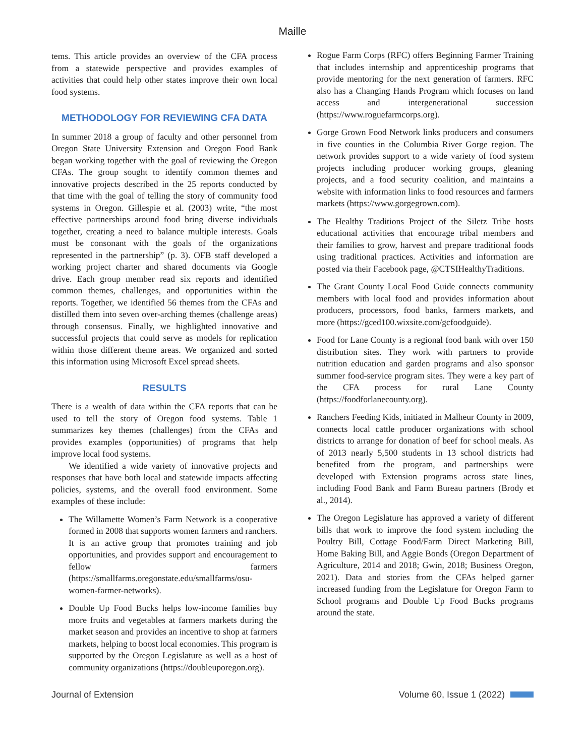Maille
tems. This article provides an overview of the CFA process from a statewide perspective and provides examples of activities that could help other states improve their own local food systems.
METHODOLOGY FOR REVIEWING CFA DATA
In summer 2018 a group of faculty and other personnel from Oregon State University Extension and Oregon Food Bank began working together with the goal of reviewing the Oregon CFAs. The group sought to identify common themes and innovative projects described in the 25 reports conducted by that time with the goal of telling the story of community food systems in Oregon. Gillespie et al. (2003) write, “the most effective partnerships around food bring diverse individuals together, creating a need to balance multiple interests. Goals must be consonant with the goals of the organizations represented in the partnership” (p. 3). OFB staff developed a working project charter and shared documents via Google drive. Each group member read six reports and identified common themes, challenges, and opportunities within the reports. Together, we identified 56 themes from the CFAs and distilled them into seven over-arching themes (challenge areas) through consensus. Finally, we highlighted innovative and successful projects that could serve as models for replication within those different theme areas. We organized and sorted this information using Microsoft Excel spread sheets.
RESULTS
There is a wealth of data within the CFA reports that can be used to tell the story of Oregon food systems. Table 1 summarizes key themes (challenges) from the CFAs and provides examples (opportunities) of programs that help improve local food systems.
We identified a wide variety of innovative projects and responses that have both local and statewide impacts affecting policies, systems, and the overall food environment. Some examples of these include:
The Willamette Women’s Farm Network is a cooperative formed in 2008 that supports women farmers and ranchers. It is an active group that promotes training and job opportunities, and provides support and encouragement to fellow farmers (https://smallfarms.oregonstate.edu/smallfarms/osu-women-farmer-networks).
Double Up Food Bucks helps low-income families buy more fruits and vegetables at farmers markets during the market season and provides an incentive to shop at farmers markets, helping to boost local economies. This program is supported by the Oregon Legislature as well as a host of community organizations (https://doubleuporegon.org).
Rogue Farm Corps (RFC) offers Beginning Farmer Training that includes internship and apprenticeship programs that provide mentoring for the next generation of farmers. RFC also has a Changing Hands Program which focuses on land access and intergenerational succession (https://www.roguefarmcorps.org).
Gorge Grown Food Network links producers and consumers in five counties in the Columbia River Gorge region. The network provides support to a wide variety of food system projects including producer working groups, gleaning projects, and a food security coalition, and maintains a website with information links to food resources and farmers markets (https://www.gorgegrown.com).
The Healthy Traditions Project of the Siletz Tribe hosts educational activities that encourage tribal members and their families to grow, harvest and prepare traditional foods using traditional practices. Activities and information are posted via their Facebook page, @CTSIHealthyTraditions.
The Grant County Local Food Guide connects community members with local food and provides information about producers, processors, food banks, farmers markets, and more (https://gced100.wixsite.com/gcfoodguide).
Food for Lane County is a regional food bank with over 150 distribution sites. They work with partners to provide nutrition education and garden programs and also sponsor summer food-service program sites. They were a key part of the CFA process for rural Lane County (https://foodforlanecounty.org).
Ranchers Feeding Kids, initiated in Malheur County in 2009, connects local cattle producer organizations with school districts to arrange for donation of beef for school meals. As of 2013 nearly 5,500 students in 13 school districts had benefited from the program, and partnerships were developed with Extension programs across state lines, including Food Bank and Farm Bureau partners (Brody et al., 2014).
The Oregon Legislature has approved a variety of different bills that work to improve the food system including the Poultry Bill, Cottage Food/Farm Direct Marketing Bill, Home Baking Bill, and Aggie Bonds (Oregon Department of Agriculture, 2014 and 2018; Gwin, 2018; Business Oregon, 2021). Data and stories from the CFAs helped garner increased funding from the Legislature for Oregon Farm to School programs and Double Up Food Bucks programs around the state.
Journal of Extension Volume 60, Issue 1 (2022)